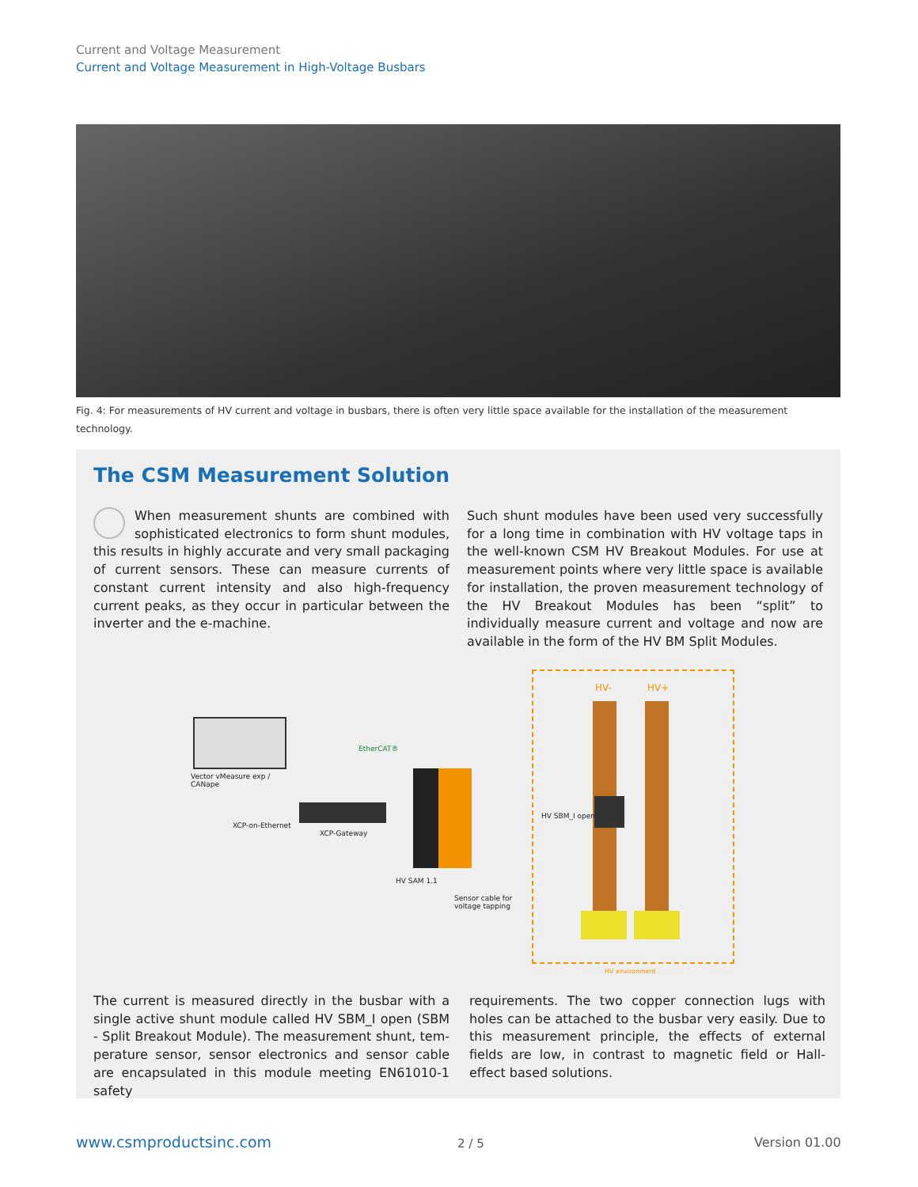Current and Voltage Measurement
Current and Voltage Measurement in High-Voltage Busbars
Fig. 4: For measurements of HV current and voltage in busbars, there is often very little space available for the installation of the measurement technology.
The CSM Measurement Solution
When measurement shunts are combined with sophisticated electronics to form shunt modules, this results in highly accurate and very small packaging of current sensors. These can measure currents of cons­tant current intensity and also high-frequency current peaks, as they occur in particular between the inverter and the e-machine.
Such shunt modules have been used very successfully for a long time in combination with HV voltage taps in the well-known CSM HV Breakout Modules. For use at measurement points where very little space is available for installation, the proven measurement technology of the HV Breakout Modules has been “split” to individually measure current and voltage and now are available in the form of the HV BM Split Modules.
HV- HV+
Vector vMeasure exp /
CANape
EtherCAT®
XCP-on-Ethernet
XCP-Gateway
HV SAM 1.1
Sensor cable for
voltage tapping
HV SBM_I open
HV environment
The current is measured directly in the busbar with a single active shunt module called HV SBM_I open (SBM - Split Breakout Module). The measurement shunt, tem­perature sensor, sensor electronics and sensor cable are encapsulated in this module meeting EN61010-1 safety
requirements. The two copper connection lugs with holes can be attached to the busbar very easily. Due to this measurement principle, the effects of external fields are low, in contrast to magnetic field or Hall-effect based solutions.
www.csmproductsinc.com 2 / 5 Version 01.00